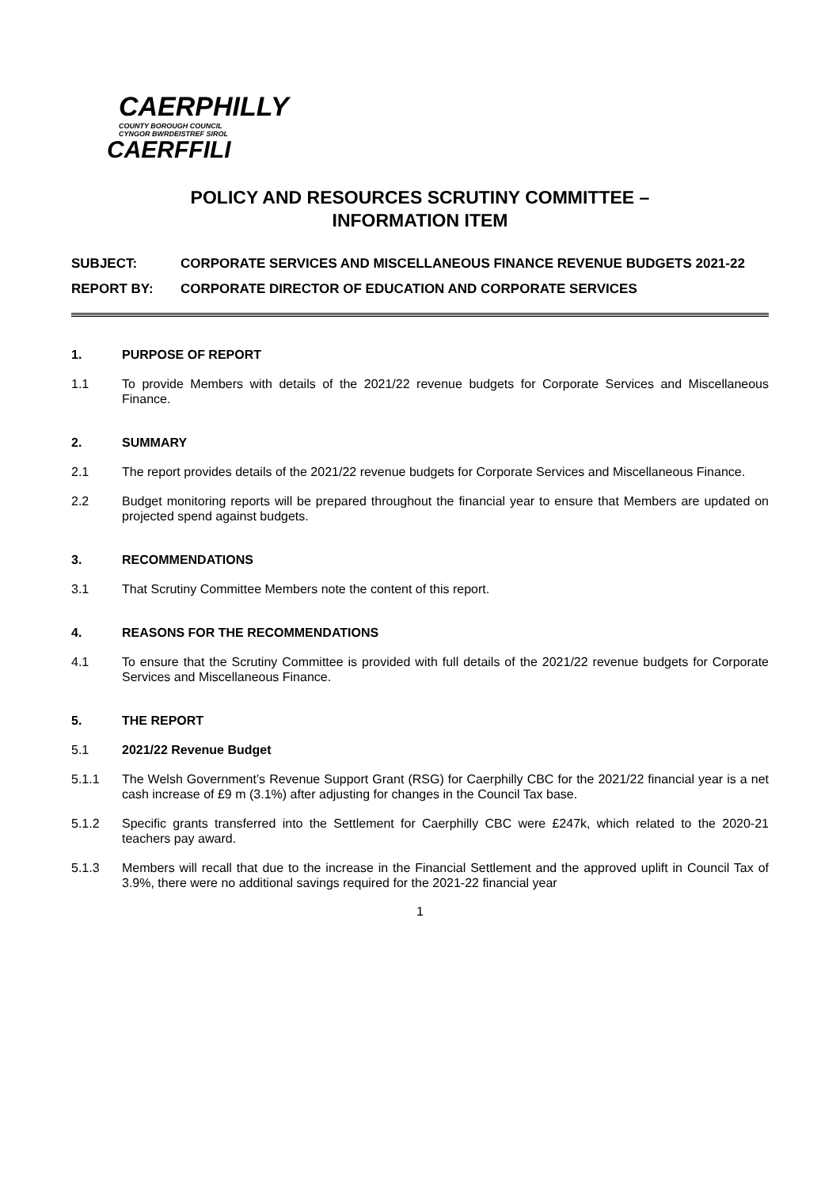CAERPHILLY
COUNTY BOROUGH COUNCIL
CYNGOR BWRDEISTREF SIROL
CAERFFILI
POLICY AND RESOURCES SCRUTINY COMMITTEE –
INFORMATION ITEM
SUBJECT: CORPORATE SERVICES AND MISCELLANEOUS FINANCE REVENUE BUDGETS 2021-22
REPORT BY: CORPORATE DIRECTOR OF EDUCATION AND CORPORATE SERVICES
1. PURPOSE OF REPORT
1.1 To provide Members with details of the 2021/22 revenue budgets for Corporate Services and Miscellaneous Finance.
2. SUMMARY
2.1 The report provides details of the 2021/22 revenue budgets for Corporate Services and Miscellaneous Finance.
2.2 Budget monitoring reports will be prepared throughout the financial year to ensure that Members are updated on projected spend against budgets.
3. RECOMMENDATIONS
3.1 That Scrutiny Committee Members note the content of this report.
4. REASONS FOR THE RECOMMENDATIONS
4.1 To ensure that the Scrutiny Committee is provided with full details of the 2021/22 revenue budgets for Corporate Services and Miscellaneous Finance.
5. THE REPORT
5.1 2021/22 Revenue Budget
5.1.1 The Welsh Government’s Revenue Support Grant (RSG) for Caerphilly CBC for the 2021/22 financial year is a net cash increase of £9 m (3.1%) after adjusting for changes in the Council Tax base.
5.1.2 Specific grants transferred into the Settlement for Caerphilly CBC were £247k, which related to the 2020-21 teachers pay award.
5.1.3 Members will recall that due to the increase in the Financial Settlement and the approved uplift in Council Tax of 3.9%, there were no additional savings required for the 2021-22 financial year
1